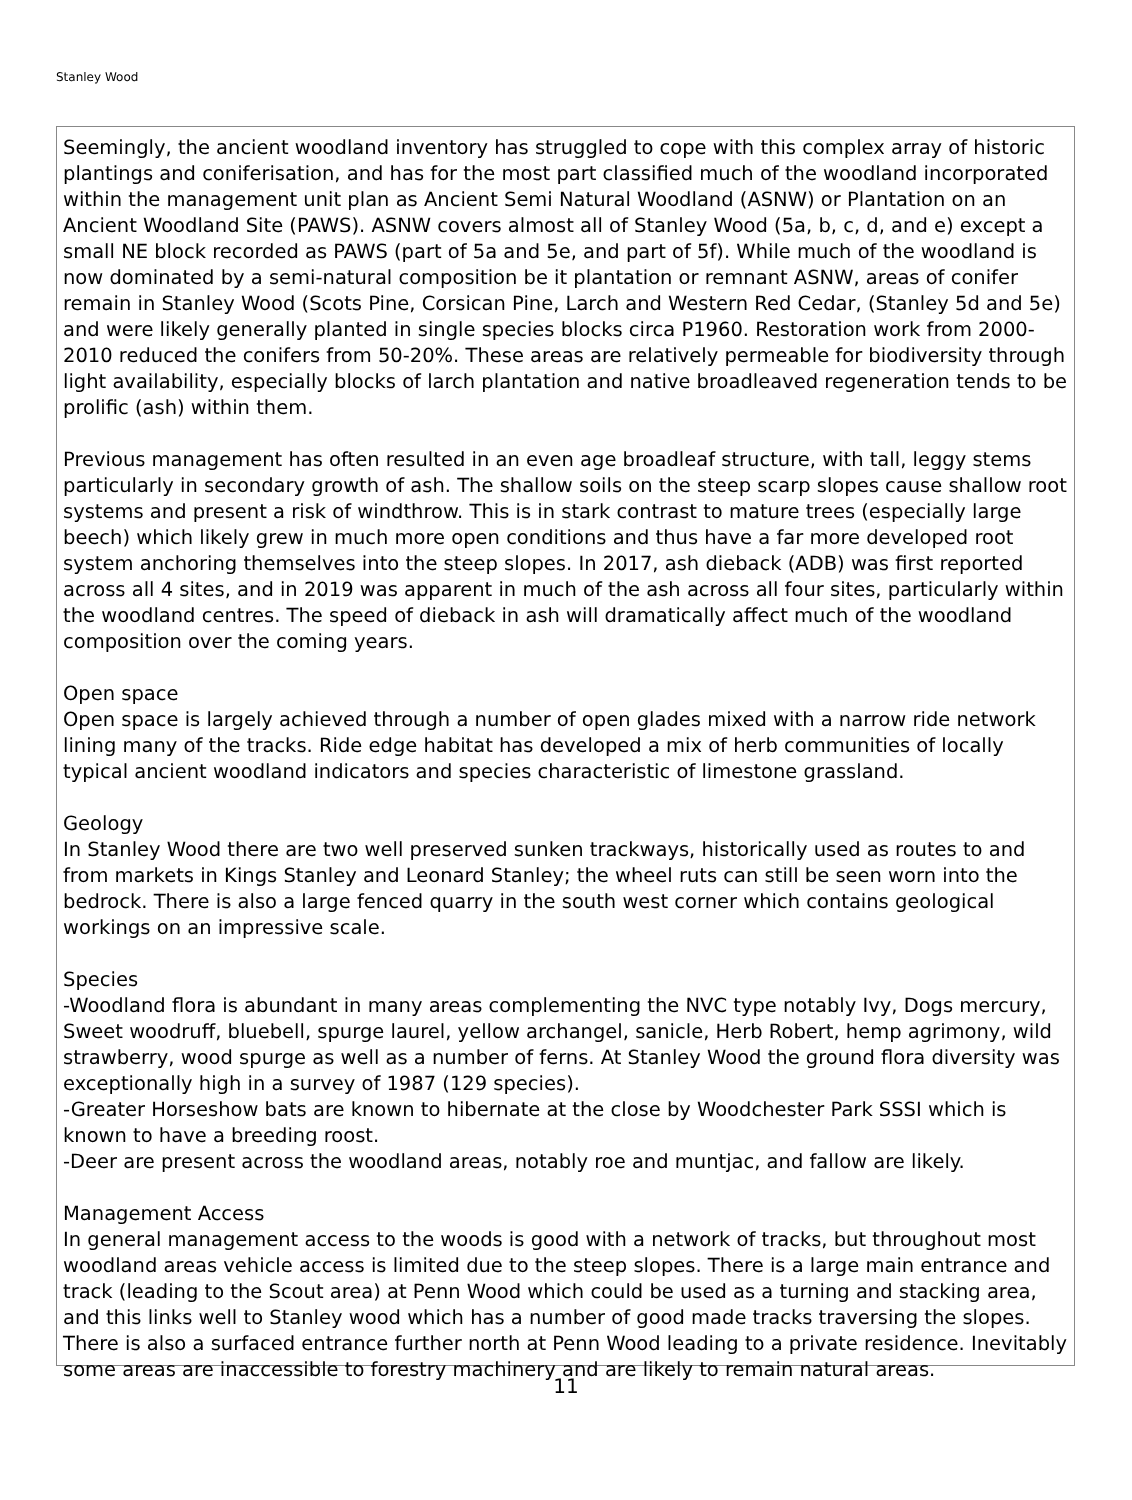Stanley Wood
Seemingly, the ancient woodland inventory has struggled to cope with this complex array of historic plantings and coniferisation, and has for the most part classified much of the woodland incorporated within the management unit plan as Ancient Semi Natural Woodland (ASNW) or Plantation on an Ancient Woodland Site (PAWS). ASNW covers almost all of Stanley Wood (5a, b, c, d, and e) except a small NE block recorded as PAWS (part of 5a and 5e, and part of 5f). While much of the woodland is now dominated by a semi-natural composition be it plantation or remnant ASNW, areas of conifer remain in Stanley Wood (Scots Pine, Corsican Pine, Larch and Western Red Cedar, (Stanley 5d and 5e) and were likely generally planted in single species blocks circa P1960. Restoration work from 2000-2010 reduced the conifers from 50-20%. These areas are relatively permeable for biodiversity through light availability, especially blocks of larch plantation and native broadleaved regeneration tends to be prolific (ash) within them.
Previous management has often resulted in an even age broadleaf structure, with tall, leggy stems particularly in secondary growth of ash. The shallow soils on the steep scarp slopes cause shallow root systems and present a risk of windthrow. This is in stark contrast to mature trees (especially large beech) which likely grew in much more open conditions and thus have a far more developed root system anchoring themselves into the steep slopes. In 2017, ash dieback (ADB) was first reported across all 4 sites, and in 2019 was apparent in much of the ash across all four sites, particularly within the woodland centres. The speed of dieback in ash will dramatically affect much of the woodland composition over the coming years.
Open space
Open space is largely achieved through a number of open glades mixed with a narrow ride network lining many of the tracks. Ride edge habitat has developed a mix of herb communities of locally typical ancient woodland indicators and species characteristic of limestone grassland.
Geology
In Stanley Wood there are two well preserved sunken trackways, historically used as routes to and from markets in Kings Stanley and Leonard Stanley; the wheel ruts can still be seen worn into the bedrock. There is also a large fenced quarry in the south west corner which contains geological workings on an impressive scale.
Species
-Woodland flora is abundant in many areas complementing the NVC type notably Ivy, Dogs mercury, Sweet woodruff, bluebell, spurge laurel, yellow archangel, sanicle, Herb Robert, hemp agrimony, wild strawberry, wood spurge as well as a number of ferns. At Stanley Wood the ground flora diversity was exceptionally high in a survey of 1987 (129 species).
-Greater Horseshow bats are known to hibernate at the close by Woodchester Park SSSI which is known to have a breeding roost.
-Deer are present across the woodland areas, notably roe and muntjac, and fallow are likely.
Management Access
In general management access to the woods is good with a network of tracks, but throughout most woodland areas vehicle access is limited due to the steep slopes. There is a large main entrance and track (leading to the Scout area) at Penn Wood which could be used as a turning and stacking area, and this links well to Stanley wood which has a number of good made tracks traversing the slopes. There is also a surfaced entrance further north at Penn Wood leading to a private residence. Inevitably some areas are inaccessible to forestry machinery and are likely to remain natural areas.
11